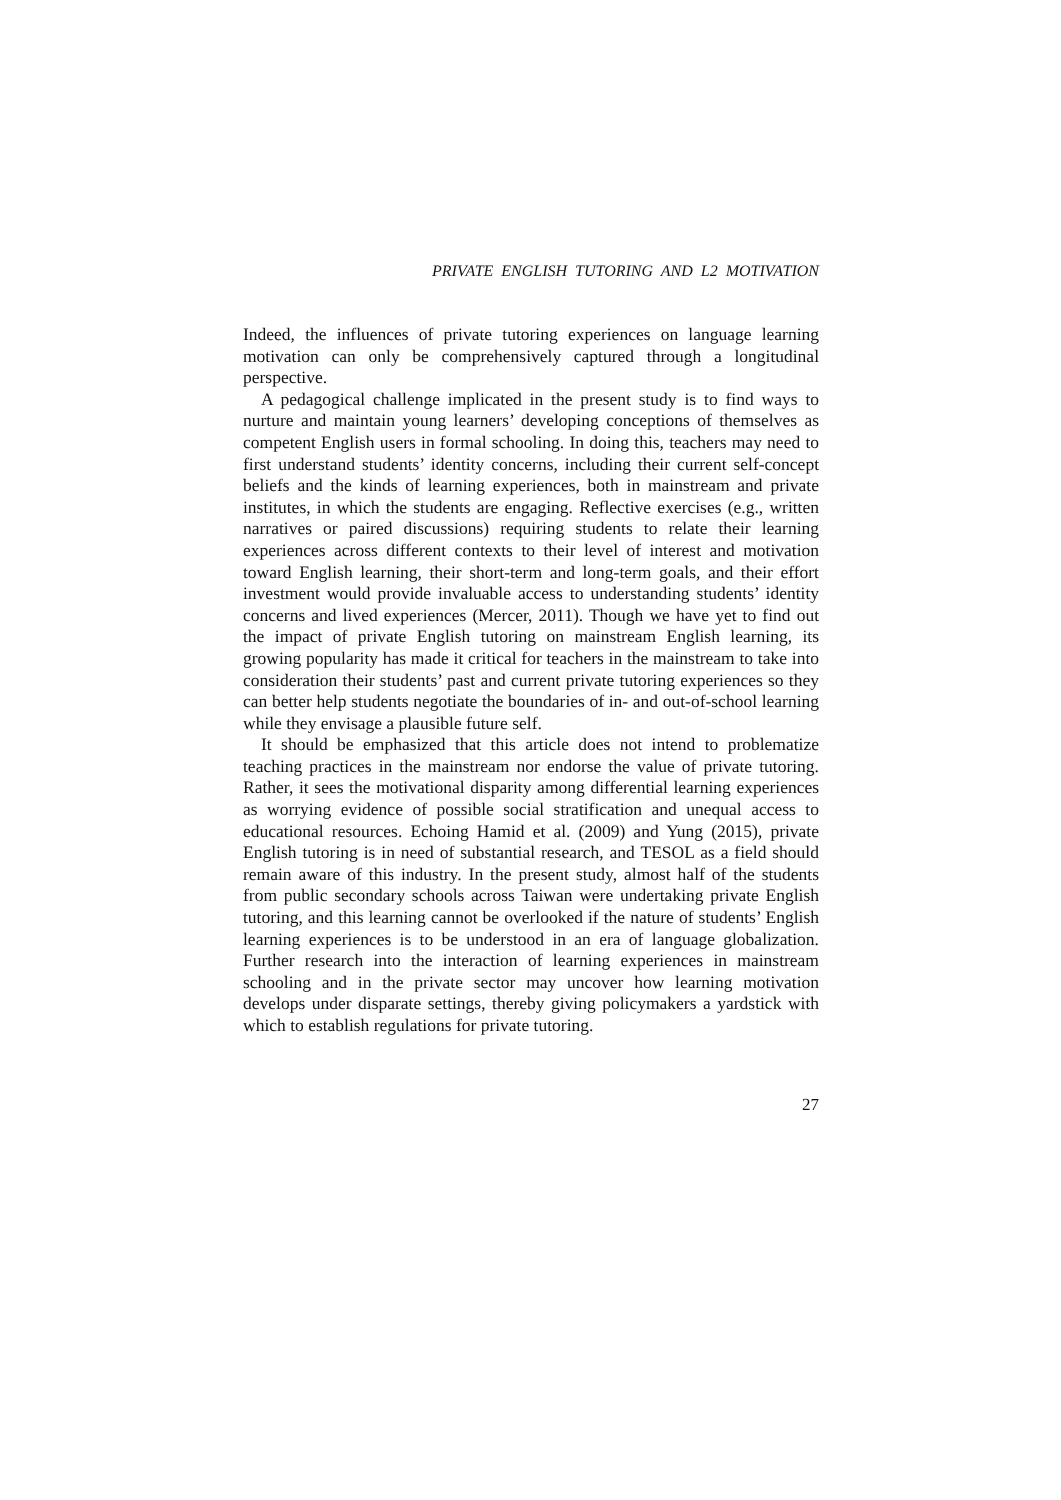PRIVATE ENGLISH TUTORING AND L2 MOTIVATION
Indeed, the influences of private tutoring experiences on language learning motivation can only be comprehensively captured through a longitudinal perspective.
A pedagogical challenge implicated in the present study is to find ways to nurture and maintain young learners’ developing conceptions of themselves as competent English users in formal schooling. In doing this, teachers may need to first understand students’ identity concerns, including their current self-concept beliefs and the kinds of learning experiences, both in mainstream and private institutes, in which the students are engaging. Reflective exercises (e.g., written narratives or paired discussions) requiring students to relate their learning experiences across different contexts to their level of interest and motivation toward English learning, their short-term and long-term goals, and their effort investment would provide invaluable access to understanding students’ identity concerns and lived experiences (Mercer, 2011). Though we have yet to find out the impact of private English tutoring on mainstream English learning, its growing popularity has made it critical for teachers in the mainstream to take into consideration their students’ past and current private tutoring experiences so they can better help students negotiate the boundaries of in- and out-of-school learning while they envisage a plausible future self.
It should be emphasized that this article does not intend to problematize teaching practices in the mainstream nor endorse the value of private tutoring. Rather, it sees the motivational disparity among differential learning experiences as worrying evidence of possible social stratification and unequal access to educational resources. Echoing Hamid et al. (2009) and Yung (2015), private English tutoring is in need of substantial research, and TESOL as a field should remain aware of this industry. In the present study, almost half of the students from public secondary schools across Taiwan were undertaking private English tutoring, and this learning cannot be overlooked if the nature of students’ English learning experiences is to be understood in an era of language globalization. Further research into the interaction of learning experiences in mainstream schooling and in the private sector may uncover how learning motivation develops under disparate settings, thereby giving policymakers a yardstick with which to establish regulations for private tutoring.
27